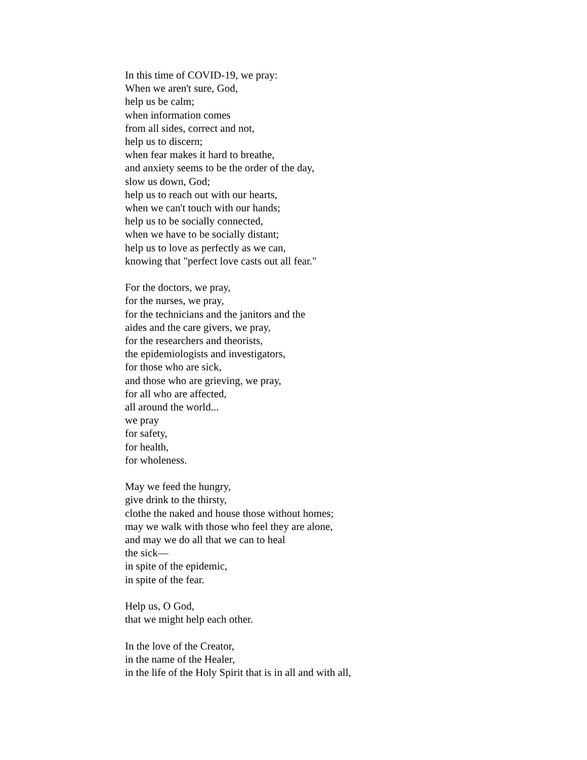In this time of COVID-19, we pray:
When we aren't sure, God,
help us be calm;
when information comes
from all sides, correct and not,
help us to discern;
when fear makes it hard to breathe,
and anxiety seems to be the order of the day,
slow us down, God;
help us to reach out with our hearts,
when we can't touch with our hands;
help us to be socially connected,
when we have to be socially distant;
help us to love as perfectly as we can,
knowing that "perfect love casts out all fear."
For the doctors, we pray,
for the nurses, we pray,
for the technicians and the janitors and the
aides and the care givers, we pray,
for the researchers and theorists,
the epidemiologists and investigators,
for those who are sick,
and those who are grieving, we pray,
for all who are affected,
all around the world...
we pray
for safety,
for health,
for wholeness.
May we feed the hungry,
give drink to the thirsty,
clothe the naked and house those without homes;
may we walk with those who feel they are alone,
and may we do all that we can to heal
the sick—
in spite of the epidemic,
in spite of the fear.
Help us, O God,
that we might help each other.
In the love of the Creator,
in the name of the Healer,
in the life of the Holy Spirit that is in all and with all,